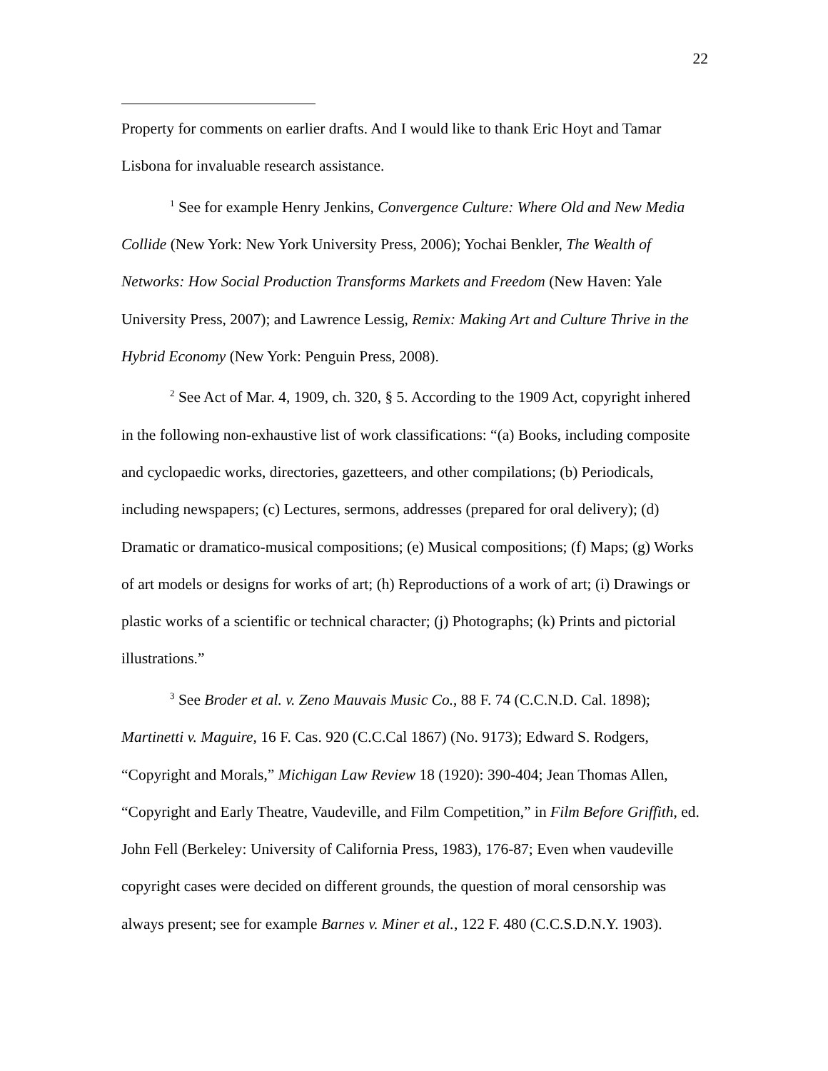22
Property for comments on earlier drafts. And I would like to thank Eric Hoyt and Tamar Lisbona for invaluable research assistance.
<sup>1</sup> See for example Henry Jenkins, Convergence Culture: Where Old and New Media Collide (New York: New York University Press, 2006); Yochai Benkler, The Wealth of Networks: How Social Production Transforms Markets and Freedom (New Haven: Yale University Press, 2007); and Lawrence Lessig, Remix: Making Art and Culture Thrive in the Hybrid Economy (New York: Penguin Press, 2008).
<sup>2</sup> See Act of Mar. 4, 1909, ch. 320, § 5. According to the 1909 Act, copyright inhered in the following non-exhaustive list of work classifications: “(a) Books, including composite and cyclopaedic works, directories, gazetteers, and other compilations; (b) Periodicals, including newspapers; (c) Lectures, sermons, addresses (prepared for oral delivery); (d) Dramatic or dramatico-musical compositions; (e) Musical compositions; (f) Maps; (g) Works of art models or designs for works of art; (h) Reproductions of a work of art; (i) Drawings or plastic works of a scientific or technical character; (j) Photographs; (k) Prints and pictorial illustrations.”
<sup>3</sup> See Broder et al. v. Zeno Mauvais Music Co., 88 F. 74 (C.C.N.D. Cal. 1898); Martinetti v. Maguire, 16 F. Cas. 920 (C.C.Cal 1867) (No. 9173); Edward S. Rodgers, “Copyright and Morals,” Michigan Law Review 18 (1920): 390-404; Jean Thomas Allen, “Copyright and Early Theatre, Vaudeville, and Film Competition,” in Film Before Griffith, ed. John Fell (Berkeley: University of California Press, 1983), 176-87; Even when vaudeville copyright cases were decided on different grounds, the question of moral censorship was always present; see for example Barnes v. Miner et al., 122 F. 480 (C.C.S.D.N.Y. 1903).